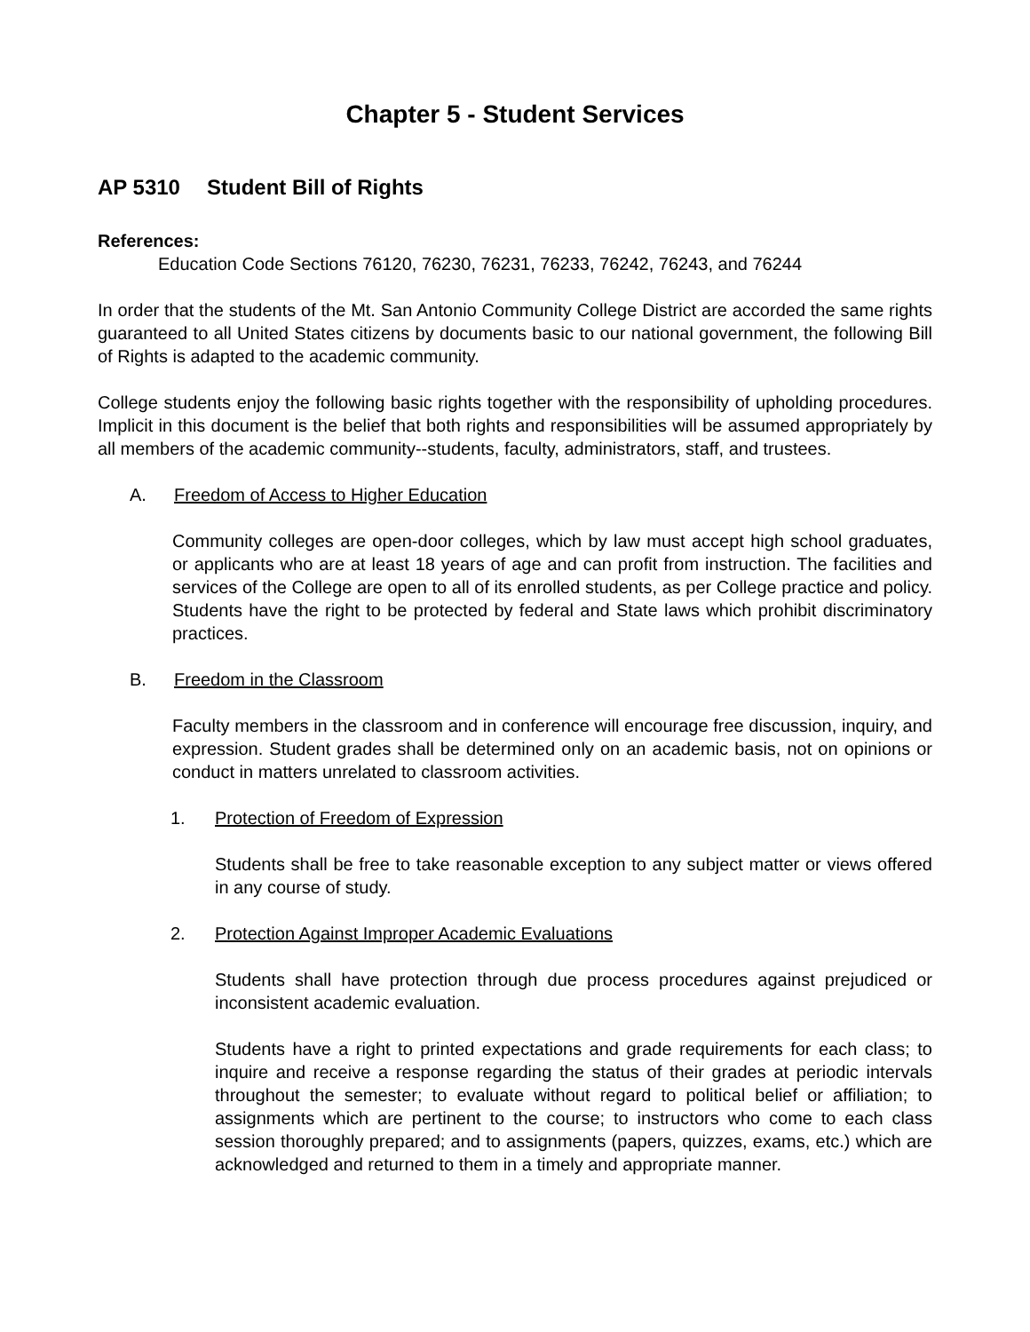Chapter 5 - Student Services
AP 5310 Student Bill of Rights
References:
Education Code Sections 76120, 76230, 76231, 76233, 76242, 76243, and 76244
In order that the students of the Mt. San Antonio Community College District are accorded the same rights guaranteed to all United States citizens by documents basic to our national government, the following Bill of Rights is adapted to the academic community.
College students enjoy the following basic rights together with the responsibility of upholding procedures. Implicit in this document is the belief that both rights and responsibilities will be assumed appropriately by all members of the academic community--students, faculty, administrators, staff, and trustees.
A. Freedom of Access to Higher Education
Community colleges are open-door colleges, which by law must accept high school graduates, or applicants who are at least 18 years of age and can profit from instruction. The facilities and services of the College are open to all of its enrolled students, as per College practice and policy. Students have the right to be protected by federal and State laws which prohibit discriminatory practices.
B. Freedom in the Classroom
Faculty members in the classroom and in conference will encourage free discussion, inquiry, and expression. Student grades shall be determined only on an academic basis, not on opinions or conduct in matters unrelated to classroom activities.
1. Protection of Freedom of Expression
Students shall be free to take reasonable exception to any subject matter or views offered in any course of study.
2. Protection Against Improper Academic Evaluations
Students shall have protection through due process procedures against prejudiced or inconsistent academic evaluation.
Students have a right to printed expectations and grade requirements for each class; to inquire and receive a response regarding the status of their grades at periodic intervals throughout the semester; to evaluate without regard to political belief or affiliation; to assignments which are pertinent to the course; to instructors who come to each class session thoroughly prepared; and to assignments (papers, quizzes, exams, etc.) which are acknowledged and returned to them in a timely and appropriate manner.